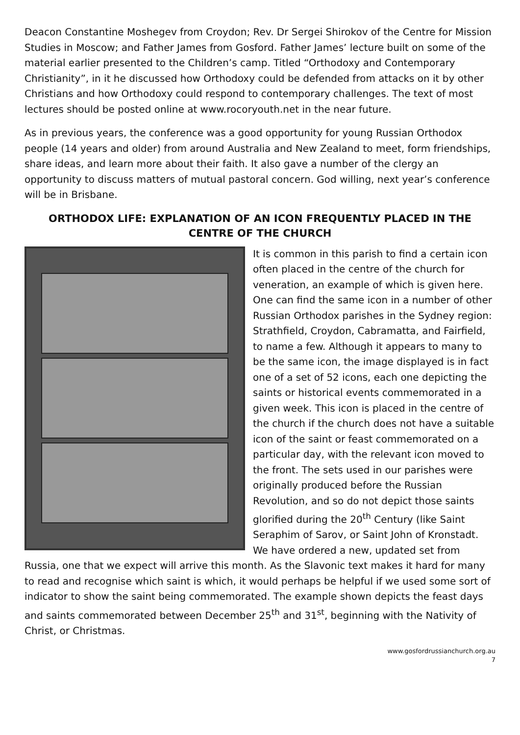Deacon Constantine Moshegev from Croydon; Rev. Dr Sergei Shirokov of the Centre for Mission Studies in Moscow; and Father James from Gosford. Father James’ lecture built on some of the material earlier presented to the Children’s camp. Titled “Orthodoxy and Contemporary Christianity”, in it he discussed how Orthodoxy could be defended from attacks on it by other Christians and how Orthodoxy could respond to contemporary challenges. The text of most lectures should be posted online at www.rocoryouth.net in the near future.
As in previous years, the conference was a good opportunity for young Russian Orthodox people (14 years and older) from around Australia and New Zealand to meet, form friendships, share ideas, and learn more about their faith. It also gave a number of the clergy an opportunity to discuss matters of mutual pastoral concern. God willing, next year’s conference will be in Brisbane.
ORTHODOX LIFE: EXPLANATION OF AN ICON FREQUENTLY PLACED IN THE CENTRE OF THE CHURCH
It is common in this parish to find a certain icon often placed in the centre of the church for veneration, an example of which is given here. One can find the same icon in a number of other Russian Orthodox parishes in the Sydney region: Strathfield, Croydon, Cabramatta, and Fairfield, to name a few. Although it appears to many to be the same icon, the image displayed is in fact one of a set of 52 icons, each one depicting the saints or historical events commemorated in a given week. This icon is placed in the centre of the church if the church does not have a suitable icon of the saint or feast commemorated on a particular day, with the relevant icon moved to the front. The sets used in our parishes were originally produced before the Russian Revolution, and so do not depict those saints glorified during the 20<sup>th</sup> Century (like Saint Seraphim of Sarov, or Saint John of Kronstadt. We have ordered a new, updated set from Russia, one that we expect will arrive this month. As the Slavonic text makes it hard for many to read and recognise which saint is which, it would perhaps be helpful if we used some sort of indicator to show the saint being commemorated. The example shown depicts the feast days and saints commemorated between December 25<sup>th</sup> and 31<sup>st</sup>, beginning with the Nativity of Christ, or Christmas.
www.gosfordrussianchurch.org.au
7